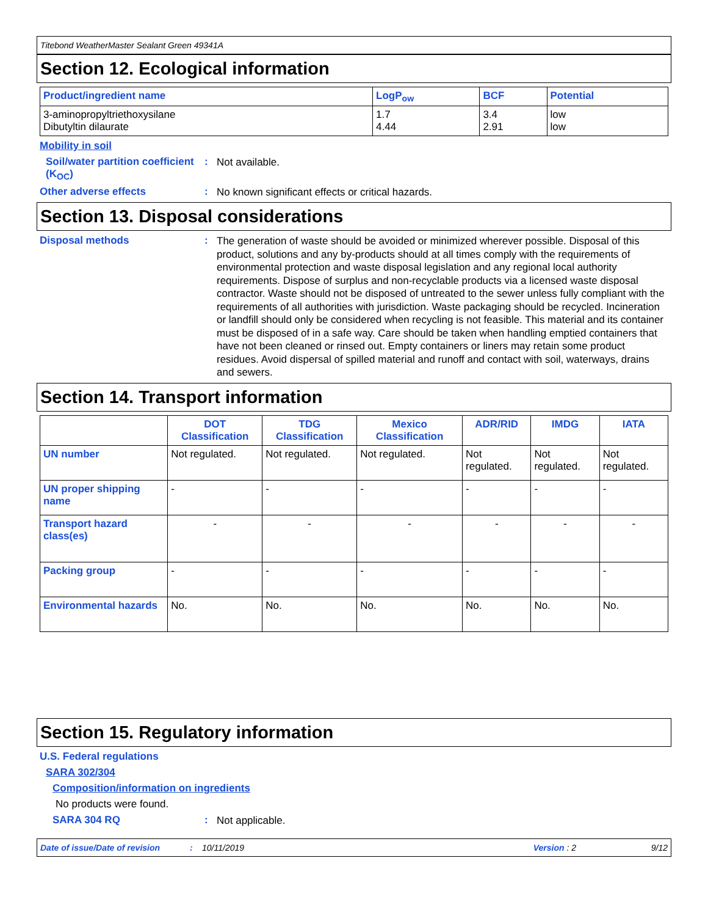Titebond WeatherMaster Sealant Green 49341A
Section 12. Ecological information
| Product/ingredient name | LogP<sub>ow</sub> | BCF | Potential |
| --- | --- | --- | --- |
| 3-aminopropyltriethoxysilane Dibutyltin dilaurate | 1.7 4.44 | 3.4 2.91 | low low |
Mobility in soil
Soil/water partition coefficient (K<sub>OC</sub>)
:
Not available.
Other adverse effects :
No known significant effects or critical hazards.
Section 13. Disposal considerations
Disposal methods :
The generation of waste should be avoided or minimized wherever possible. Disposal of this product, solutions and any by-products should at all times comply with the requirements of environmental protection and waste disposal legislation and any regional local authority requirements. Dispose of surplus and non-recyclable products via a licensed waste disposal contractor. Waste should not be disposed of untreated to the sewer unless fully compliant with the requirements of all authorities with jurisdiction. Waste packaging should be recycled. Incineration or landfill should only be considered when recycling is not feasible. This material and its container must be disposed of in a safe way. Care should be taken when handling emptied containers that have not been cleaned or rinsed out. Empty containers or liners may retain some product residues. Avoid dispersal of spilled material and runoff and contact with soil, waterways, drains and sewers.
Section 14. Transport information
| | DOT Classification | TDG Classification | Mexico Classification | ADR/RID | IMDG | IATA |
| --- | --- | --- | --- | --- | --- | --- |
| UN number | Not regulated. | Not regulated. | Not regulated. | Not regulated. | Not regulated. | Not regulated. |
| UN proper shipping name | - | - | - | - | - | - |
| Transport hazard class(es) | - | - | - | - | - | - |
| Packing group | - | - | - | - | - | - |
| Environmental hazards | No. | No. | No. | No. | No. | No. |
Section 15. Regulatory information
U.S. Federal regulations
SARA 302/304
Composition/information on ingredients
No products were found.
SARA 304 RQ :
Not applicable.
Date of issue/Date of revision: 10/11/2019 Version : 2 9/12